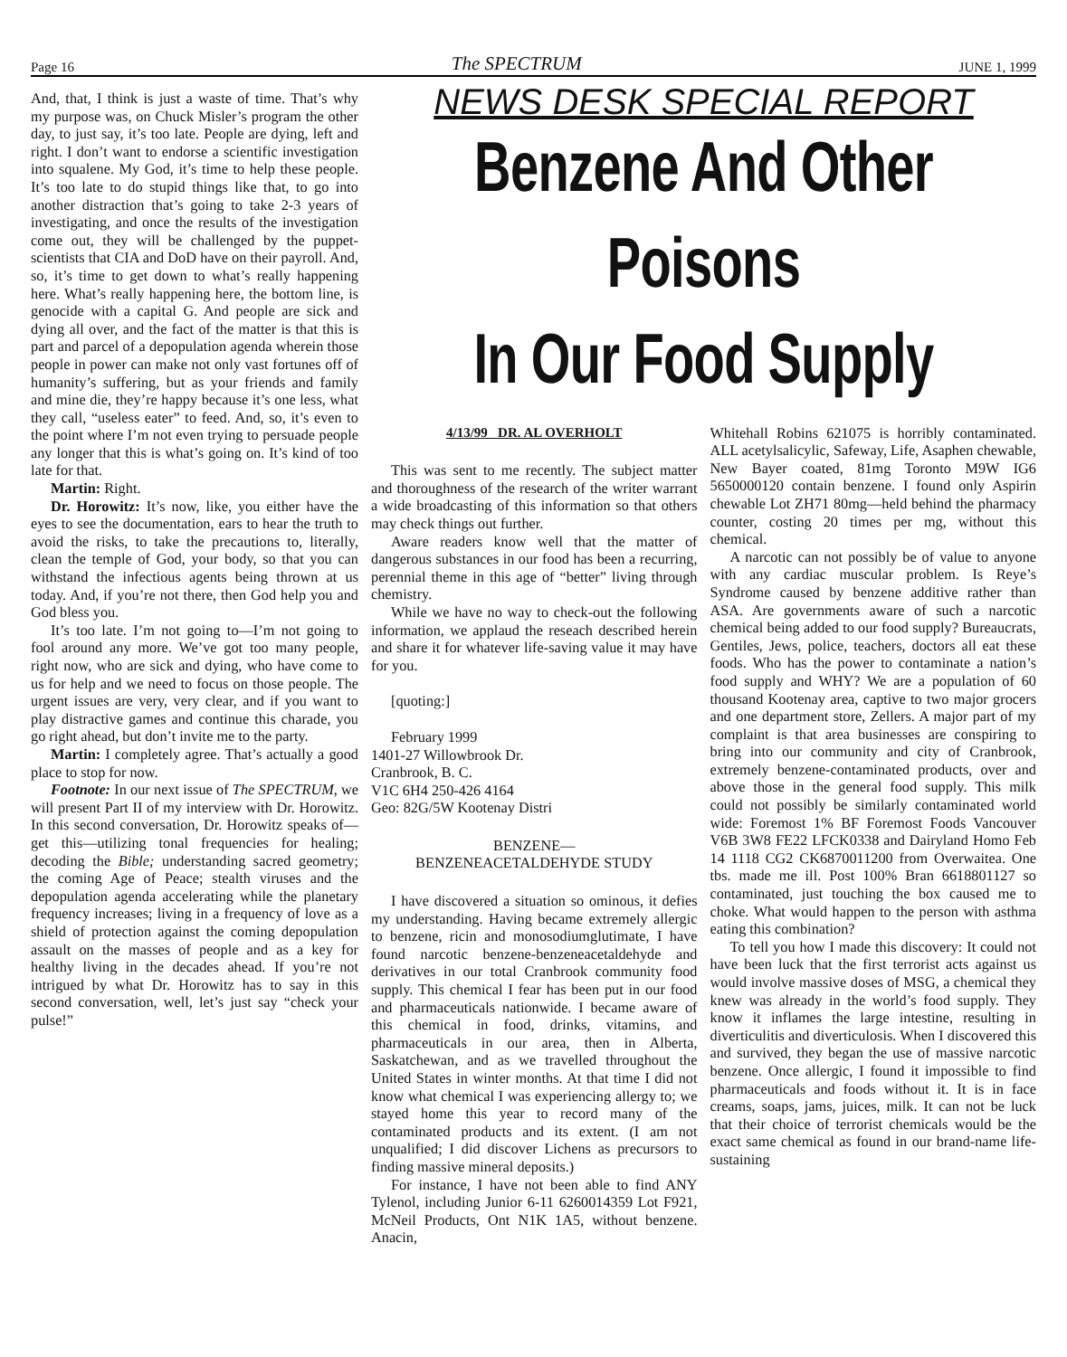Page 16 The SPECTRUM JUNE 1, 1999
And, that, I think is just a waste of time. That’s why my purpose was, on Chuck Misler’s program the other day, to just say, it’s too late. People are dying, left and right. I don’t want to endorse a scientific investigation into squalene. My God, it’s time to help these people. It’s too late to do stupid things like that, to go into another distraction that’s going to take 2-3 years of investigating, and once the results of the investigation come out, they will be challenged by the puppet-scientists that CIA and DoD have on their payroll. And, so, it’s time to get down to what’s really happening here. What’s really happening here, the bottom line, is genocide with a capital G. And people are sick and dying all over, and the fact of the matter is that this is part and parcel of a depopulation agenda wherein those people in power can make not only vast fortunes off of humanity’s suffering, but as your friends and family and mine die, they’re happy because it’s one less, what they call, “useless eater” to feed. And, so, it’s even to the point where I’m not even trying to persuade people any longer that this is what’s going on. It’s kind of too late for that.
Martin: Right.
Dr. Horowitz: It’s now, like, you either have the eyes to see the documentation, ears to hear the truth to avoid the risks, to take the precautions to, literally, clean the temple of God, your body, so that you can withstand the infectious agents being thrown at us today. And, if you’re not there, then God help you and God bless you.
It’s too late. I’m not going to—I’m not going to fool around any more. We’ve got too many people, right now, who are sick and dying, who have come to us for help and we need to focus on those people. The urgent issues are very, very clear, and if you want to play distractive games and continue this charade, you go right ahead, but don’t invite me to the party.
Martin: I completely agree. That’s actually a good place to stop for now.
Footnote: In our next issue of The SPECTRUM, we will present Part II of my interview with Dr. Horowitz. In this second conversation, Dr. Horowitz speaks of—get this—utilizing tonal frequencies for healing; decoding the Bible; understanding sacred geometry; the coming Age of Peace; stealth viruses and the depopulation agenda accelerating while the planetary frequency increases; living in a frequency of love as a shield of protection against the coming depopulation assault on the masses of people and as a key for healthy living in the decades ahead. If you’re not intrigued by what Dr. Horowitz has to say in this second conversation, well, let’s just say “check your pulse!”
NEWS DESK SPECIAL REPORT
Benzene And Other Poisons
In Our Food Supply
4/13/99 DR. AL OVERHOLT
This was sent to me recently. The subject matter and thoroughness of the research of the writer warrant a wide broadcasting of this information so that others may check things out further.
Aware readers know well that the matter of dangerous substances in our food has been a recurring, perennial theme in this age of “better” living through chemistry.
While we have no way to check-out the following information, we applaud the reseach described herein and share it for whatever life-saving value it may have for you.
[quoting:]
February 1999
1401-27 Willowbrook Dr.
Cranbrook, B. C.
V1C 6H4 250-426 4164
Geo: 82G/5W Kootenay Distri
BENZENE—
BENZENEACETALDEHYDE STUDY
I have discovered a situation so ominous, it defies my understanding. Having became extremely allergic to benzene, ricin and monosodiumglutimate, I have found narcotic benzene-benzeneacetaldehyde and derivatives in our total Cranbrook community food supply. This chemical I fear has been put in our food and pharmaceuticals nationwide. I became aware of this chemical in food, drinks, vitamins, and pharmaceuticals in our area, then in Alberta, Saskatchewan, and as we travelled throughout the United States in winter months. At that time I did not know what chemical I was experiencing allergy to; we stayed home this year to record many of the contaminated products and its extent. (I am not unqualified; I did discover Lichens as precursors to finding massive mineral deposits.)
For instance, I have not been able to find ANY Tylenol, including Junior 6-11 6260014359 Lot F921, McNeil Products, Ont N1K 1A5, without benzene. Anacin,
Whitehall Robins 621075 is horribly contaminated. ALL acetylsalicylic, Safeway, Life, Asaphen chewable, New Bayer coated, 81mg Toronto M9W IG6 5650000120 contain benzene. I found only Aspirin chewable Lot ZH71 80mg—held behind the pharmacy counter, costing 20 times per mg, without this chemical.
A narcotic can not possibly be of value to anyone with any cardiac muscular problem. Is Reye’s Syndrome caused by benzene additive rather than ASA. Are governments aware of such a narcotic chemical being added to our food supply? Bureaucrats, Gentiles, Jews, police, teachers, doctors all eat these foods. Who has the power to contaminate a nation’s food supply and WHY? We are a population of 60 thousand Kootenay area, captive to two major grocers and one department store, Zellers. A major part of my complaint is that area businesses are conspiring to bring into our community and city of Cranbrook, extremely benzene-contaminated products, over and above those in the general food supply. This milk could not possibly be similarly contaminated world wide: Foremost 1% BF Foremost Foods Vancouver V6B 3W8 FE22 LFCK0338 and Dairyland Homo Feb 14 1118 CG2 CK6870011200 from Overwaitea. One tbs. made me ill. Post 100% Bran 6618801127 so contaminated, just touching the box caused me to choke. What would happen to the person with asthma eating this combination?
To tell you how I made this discovery: It could not have been luck that the first terrorist acts against us would involve massive doses of MSG, a chemical they knew was already in the world’s food supply. They know it inflames the large intestine, resulting in diverticulitis and diverticulosis. When I discovered this and survived, they began the use of massive narcotic benzene. Once allergic, I found it impossible to find pharmaceuticals and foods without it. It is in face creams, soaps, jams, juices, milk. It can not be luck that their choice of terrorist chemicals would be the exact same chemical as found in our brand-name life-sustaining